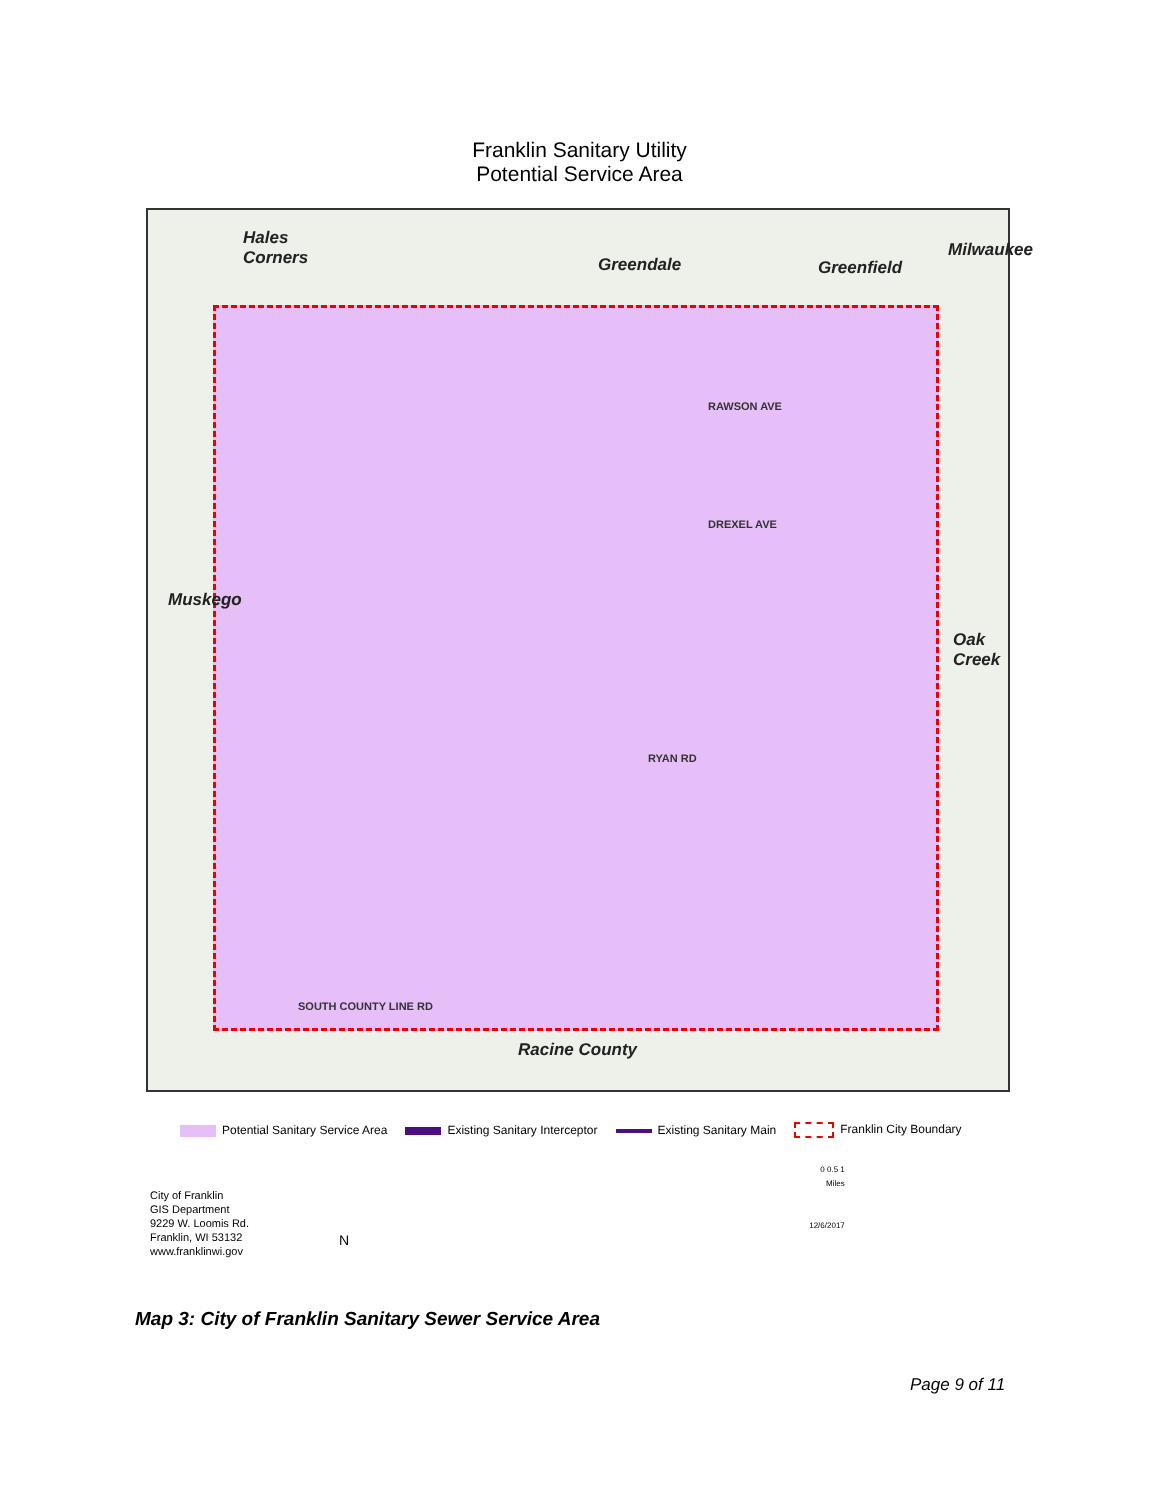Franklin Sanitary Utility
Potential Service Area
Hales
Corners Greendale Greenfield
Milwaukee
Muskego
Oak Creek
Racine County
RAWSON AVE
DREXEL AVE
RYAN RD
SOUTH COUNTY LINE RD
Potential Sanitary Service Area
Existing Sanitary Interceptor Existing Sanitary Main Franklin City Boundary
City of Franklin
GIS Department
9229 W. Loomis Rd.
Franklin, WI 53132
www.franklinwi.gov
N
0 0.5 1
Miles
12/6/2017
Map 3: City of Franklin Sanitary Sewer Service Area
Page 9 of 11